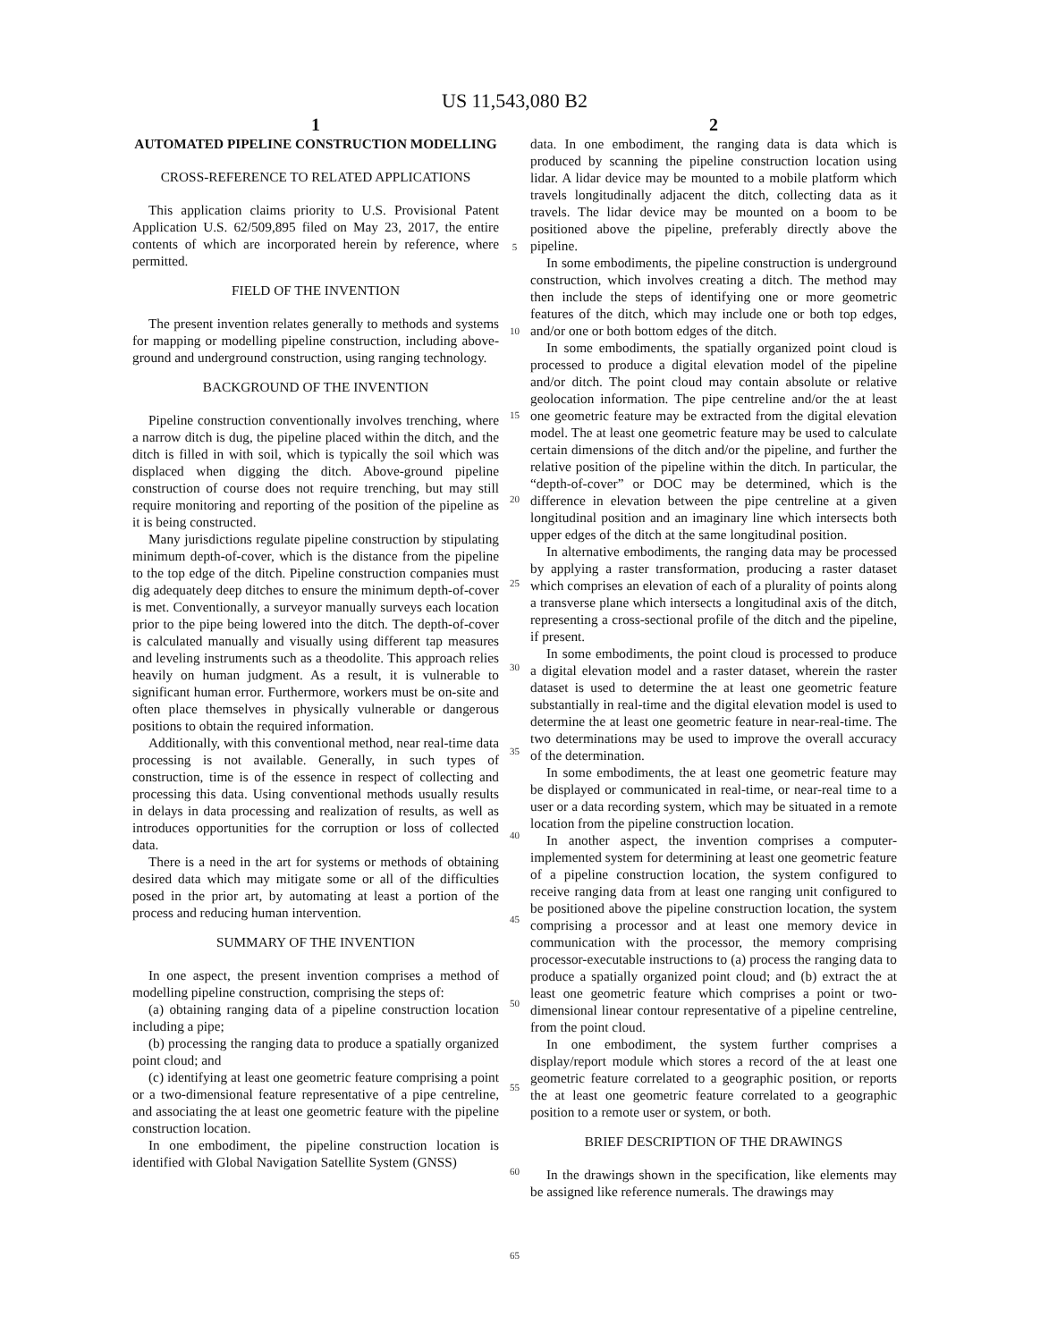US 11,543,080 B2
1
AUTOMATED PIPELINE CONSTRUCTION MODELLING
CROSS-REFERENCE TO RELATED APPLICATIONS
This application claims priority to U.S. Provisional Patent Application U.S. 62/509,895 filed on May 23, 2017, the entire contents of which are incorporated herein by reference, where permitted.
FIELD OF THE INVENTION
The present invention relates generally to methods and systems for mapping or modelling pipeline construction, including above-ground and underground construction, using ranging technology.
BACKGROUND OF THE INVENTION
Pipeline construction conventionally involves trenching, where a narrow ditch is dug, the pipeline placed within the ditch, and the ditch is filled in with soil, which is typically the soil which was displaced when digging the ditch. Above-ground pipeline construction of course does not require trenching, but may still require monitoring and reporting of the position of the pipeline as it is being constructed.
Many jurisdictions regulate pipeline construction by stipulating minimum depth-of-cover, which is the distance from the pipeline to the top edge of the ditch. Pipeline construction companies must dig adequately deep ditches to ensure the minimum depth-of-cover is met. Conventionally, a surveyor manually surveys each location prior to the pipe being lowered into the ditch. The depth-of-cover is calculated manually and visually using different tap measures and leveling instruments such as a theodolite. This approach relies heavily on human judgment. As a result, it is vulnerable to significant human error. Furthermore, workers must be on-site and often place themselves in physically vulnerable or dangerous positions to obtain the required information.
Additionally, with this conventional method, near real-time data processing is not available. Generally, in such types of construction, time is of the essence in respect of collecting and processing this data. Using conventional methods usually results in delays in data processing and realization of results, as well as introduces opportunities for the corruption or loss of collected data.
There is a need in the art for systems or methods of obtaining desired data which may mitigate some or all of the difficulties posed in the prior art, by automating at least a portion of the process and reducing human intervention.
SUMMARY OF THE INVENTION
In one aspect, the present invention comprises a method of modelling pipeline construction, comprising the steps of:
(a) obtaining ranging data of a pipeline construction location including a pipe;
(b) processing the ranging data to produce a spatially organized point cloud; and
(c) identifying at least one geometric feature comprising a point or a two-dimensional feature representative of a pipe centreline, and associating the at least one geometric feature with the pipeline construction location.
In one embodiment, the pipeline construction location is identified with Global Navigation Satellite System (GNSS)
5
10
15
20
25
30
35
40
45
50
55
60
65
2
data. In one embodiment, the ranging data is data which is produced by scanning the pipeline construction location using lidar. A lidar device may be mounted to a mobile platform which travels longitudinally adjacent the ditch, collecting data as it travels. The lidar device may be mounted on a boom to be positioned above the pipeline, preferably directly above the pipeline.
In some embodiments, the pipeline construction is underground construction, which involves creating a ditch. The method may then include the steps of identifying one or more geometric features of the ditch, which may include one or both top edges, and/or one or both bottom edges of the ditch.
In some embodiments, the spatially organized point cloud is processed to produce a digital elevation model of the pipeline and/or ditch. The point cloud may contain absolute or relative geolocation information. The pipe centreline and/or the at least one geometric feature may be extracted from the digital elevation model. The at least one geometric feature may be used to calculate certain dimensions of the ditch and/or the pipeline, and further the relative position of the pipeline within the ditch. In particular, the “depth-of-cover” or DOC may be determined, which is the difference in elevation between the pipe centreline at a given longitudinal position and an imaginary line which intersects both upper edges of the ditch at the same longitudinal position.
In alternative embodiments, the ranging data may be processed by applying a raster transformation, producing a raster dataset which comprises an elevation of each of a plurality of points along a transverse plane which intersects a longitudinal axis of the ditch, representing a cross-sectional profile of the ditch and the pipeline, if present.
In some embodiments, the point cloud is processed to produce a digital elevation model and a raster dataset, wherein the raster dataset is used to determine the at least one geometric feature substantially in real-time and the digital elevation model is used to determine the at least one geometric feature in near-real-time. The two determinations may be used to improve the overall accuracy of the determination.
In some embodiments, the at least one geometric feature may be displayed or communicated in real-time, or near-real time to a user or a data recording system, which may be situated in a remote location from the pipeline construction location.
In another aspect, the invention comprises a computer-implemented system for determining at least one geometric feature of a pipeline construction location, the system configured to receive ranging data from at least one ranging unit configured to be positioned above the pipeline construction location, the system comprising a processor and at least one memory device in communication with the processor, the memory comprising processor-executable instructions to (a) process the ranging data to produce a spatially organized point cloud; and (b) extract the at least one geometric feature which comprises a point or two-dimensional linear contour representative of a pipeline centreline, from the point cloud.
In one embodiment, the system further comprises a display/report module which stores a record of the at least one geometric feature correlated to a geographic position, or reports the at least one geometric feature correlated to a geographic position to a remote user or system, or both.
BRIEF DESCRIPTION OF THE DRAWINGS
In the drawings shown in the specification, like elements may be assigned like reference numerals. The drawings may